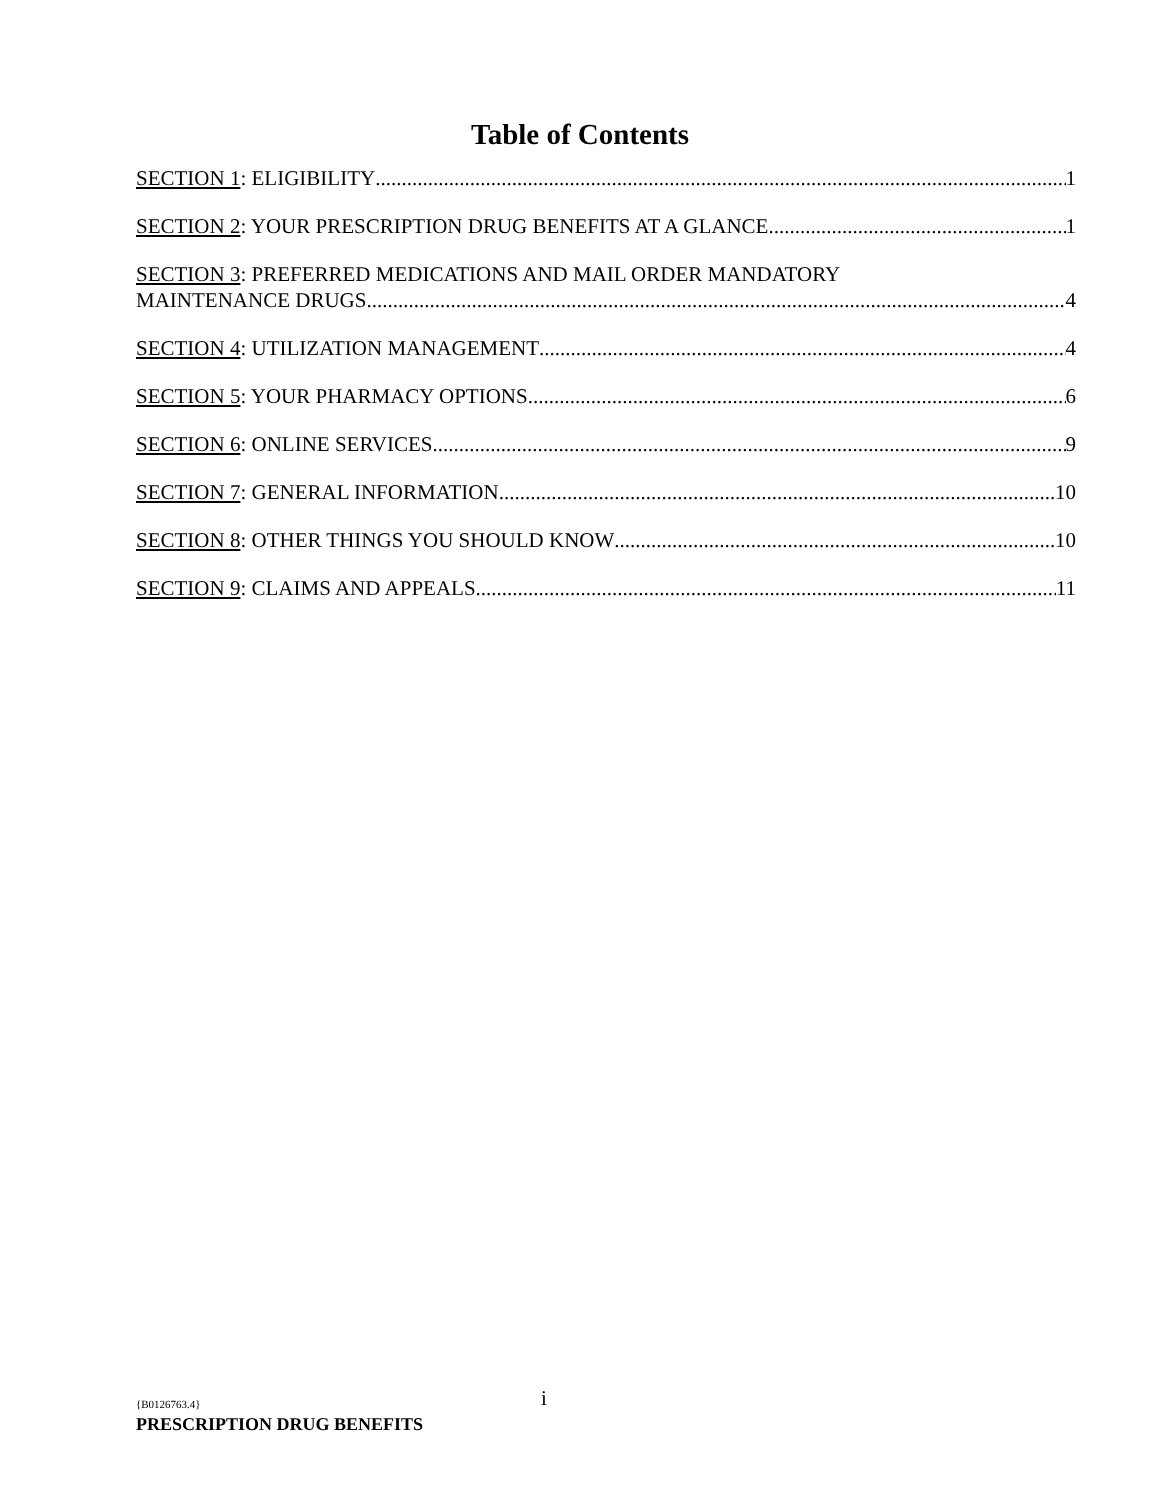Table of Contents
SECTION 1: ELIGIBILITY 1
SECTION 2: YOUR PRESCRIPTION DRUG BENEFITS AT A GLANCE 1
SECTION 3: PREFERRED MEDICATIONS AND MAIL ORDER MANDATORY
MAINTENANCE DRUGS 4
SECTION 4: UTILIZATION MANAGEMENT 4
SECTION 5: YOUR PHARMACY OPTIONS 6
SECTION 6: ONLINE SERVICES 9
SECTION 7: GENERAL INFORMATION 10
SECTION 8: OTHER THINGS YOU SHOULD KNOW 10
SECTION 9: CLAIMS AND APPEALS 11
i
{B0126763.4}
PRESCRIPTION DRUG BENEFITS